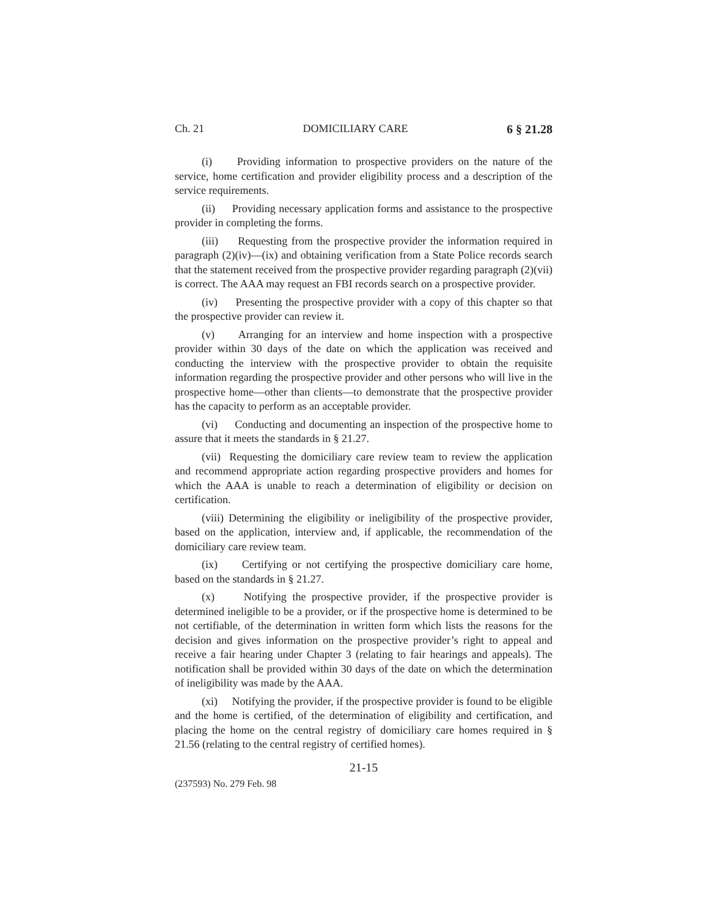Ch. 21 DOMICILIARY CARE 6 § 21.28
(i) Providing information to prospective providers on the nature of the service, home certification and provider eligibility process and a description of the service requirements.
(ii) Providing necessary application forms and assistance to the prospective provider in completing the forms.
(iii) Requesting from the prospective provider the information required in paragraph (2)(iv)—(ix) and obtaining verification from a State Police records search that the statement received from the prospective provider regarding paragraph (2)(vii) is correct. The AAA may request an FBI records search on a prospective provider.
(iv) Presenting the prospective provider with a copy of this chapter so that the prospective provider can review it.
(v) Arranging for an interview and home inspection with a prospective provider within 30 days of the date on which the application was received and conducting the interview with the prospective provider to obtain the requisite information regarding the prospective provider and other persons who will live in the prospective home—other than clients—to demonstrate that the prospective provider has the capacity to perform as an acceptable provider.
(vi) Conducting and documenting an inspection of the prospective home to assure that it meets the standards in § 21.27.
(vii) Requesting the domiciliary care review team to review the application and recommend appropriate action regarding prospective providers and homes for which the AAA is unable to reach a determination of eligibility or decision on certification.
(viii) Determining the eligibility or ineligibility of the prospective provider, based on the application, interview and, if applicable, the recommendation of the domiciliary care review team.
(ix) Certifying or not certifying the prospective domiciliary care home, based on the standards in § 21.27.
(x) Notifying the prospective provider, if the prospective provider is determined ineligible to be a provider, or if the prospective home is determined to be not certifiable, of the determination in written form which lists the reasons for the decision and gives information on the prospective provider’s right to appeal and receive a fair hearing under Chapter 3 (relating to fair hearings and appeals). The notification shall be provided within 30 days of the date on which the determination of ineligibility was made by the AAA.
(xi) Notifying the provider, if the prospective provider is found to be eligible and the home is certified, of the determination of eligibility and certification, and placing the home on the central registry of domiciliary care homes required in § 21.56 (relating to the central registry of certified homes).
21-15
(237593) No. 279 Feb. 98